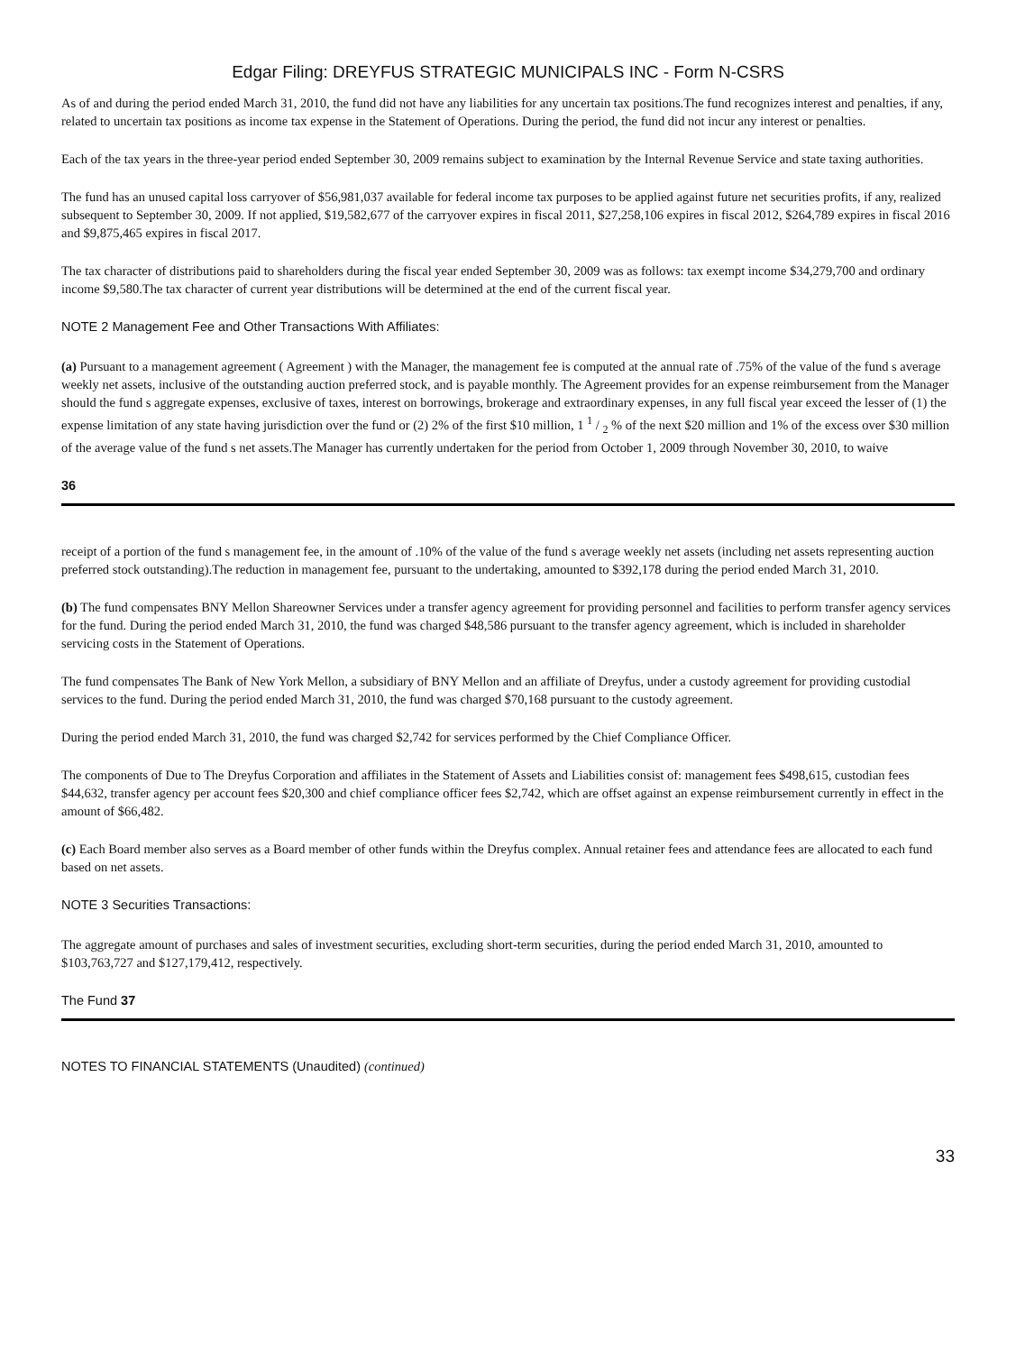Edgar Filing: DREYFUS STRATEGIC MUNICIPALS INC - Form N-CSRS
As of and during the period ended March 31, 2010, the fund did not have any liabilities for any uncertain tax positions.The fund recognizes interest and penalties, if any, related to uncertain tax positions as income tax expense in the Statement of Operations. During the period, the fund did not incur any interest or penalties.
Each of the tax years in the three-year period ended September 30, 2009 remains subject to examination by the Internal Revenue Service and state taxing authorities.
The fund has an unused capital loss carryover of $56,981,037 available for federal income tax purposes to be applied against future net securities profits, if any, realized subsequent to September 30, 2009. If not applied, $19,582,677 of the carryover expires in fiscal 2011, $27,258,106 expires in fiscal 2012, $264,789 expires in fiscal 2016 and $9,875,465 expires in fiscal 2017.
The tax character of distributions paid to shareholders during the fiscal year ended September 30, 2009 was as follows: tax exempt income $34,279,700 and ordinary income $9,580.The tax character of current year distributions will be determined at the end of the current fiscal year.
NOTE 2 Management Fee and Other Transactions With Affiliates:
(a) Pursuant to a management agreement ( Agreement ) with the Manager, the management fee is computed at the annual rate of .75% of the value of the fund s average weekly net assets, inclusive of the outstanding auction preferred stock, and is payable monthly. The Agreement provides for an expense reimbursement from the Manager should the fund s aggregate expenses, exclusive of taxes, interest on borrowings, brokerage and extraordinary expenses, in any full fiscal year exceed the lesser of (1) the expense limitation of any state having jurisdiction over the fund or (2) 2% of the first $10 million, 1 1 / 2 % of the next $20 million and 1% of the excess over $30 million of the average value of the fund s net assets.The Manager has currently undertaken for the period from October 1, 2009 through November 30, 2010, to waive
36
receipt of a portion of the fund s management fee, in the amount of .10% of the value of the fund s average weekly net assets (including net assets representing auction preferred stock outstanding).The reduction in management fee, pursuant to the undertaking, amounted to $392,178 during the period ended March 31, 2010.
(b) The fund compensates BNY Mellon Shareowner Services under a transfer agency agreement for providing personnel and facilities to perform transfer agency services for the fund. During the period ended March 31, 2010, the fund was charged $48,586 pursuant to the transfer agency agreement, which is included in shareholder servicing costs in the Statement of Operations.
The fund compensates The Bank of New York Mellon, a subsidiary of BNY Mellon and an affiliate of Dreyfus, under a custody agreement for providing custodial services to the fund. During the period ended March 31, 2010, the fund was charged $70,168 pursuant to the custody agreement.
During the period ended March 31, 2010, the fund was charged $2,742 for services performed by the Chief Compliance Officer.
The components of Due to The Dreyfus Corporation and affiliates in the Statement of Assets and Liabilities consist of: management fees $498,615, custodian fees $44,632, transfer agency per account fees $20,300 and chief compliance officer fees $2,742, which are offset against an expense reimbursement currently in effect in the amount of $66,482.
(c) Each Board member also serves as a Board member of other funds within the Dreyfus complex. Annual retainer fees and attendance fees are allocated to each fund based on net assets.
NOTE 3 Securities Transactions:
The aggregate amount of purchases and sales of investment securities, excluding short-term securities, during the period ended March 31, 2010, amounted to $103,763,727 and $127,179,412, respectively.
The Fund 37
NOTES TO FINANCIAL STATEMENTS (Unaudited) (continued)
33